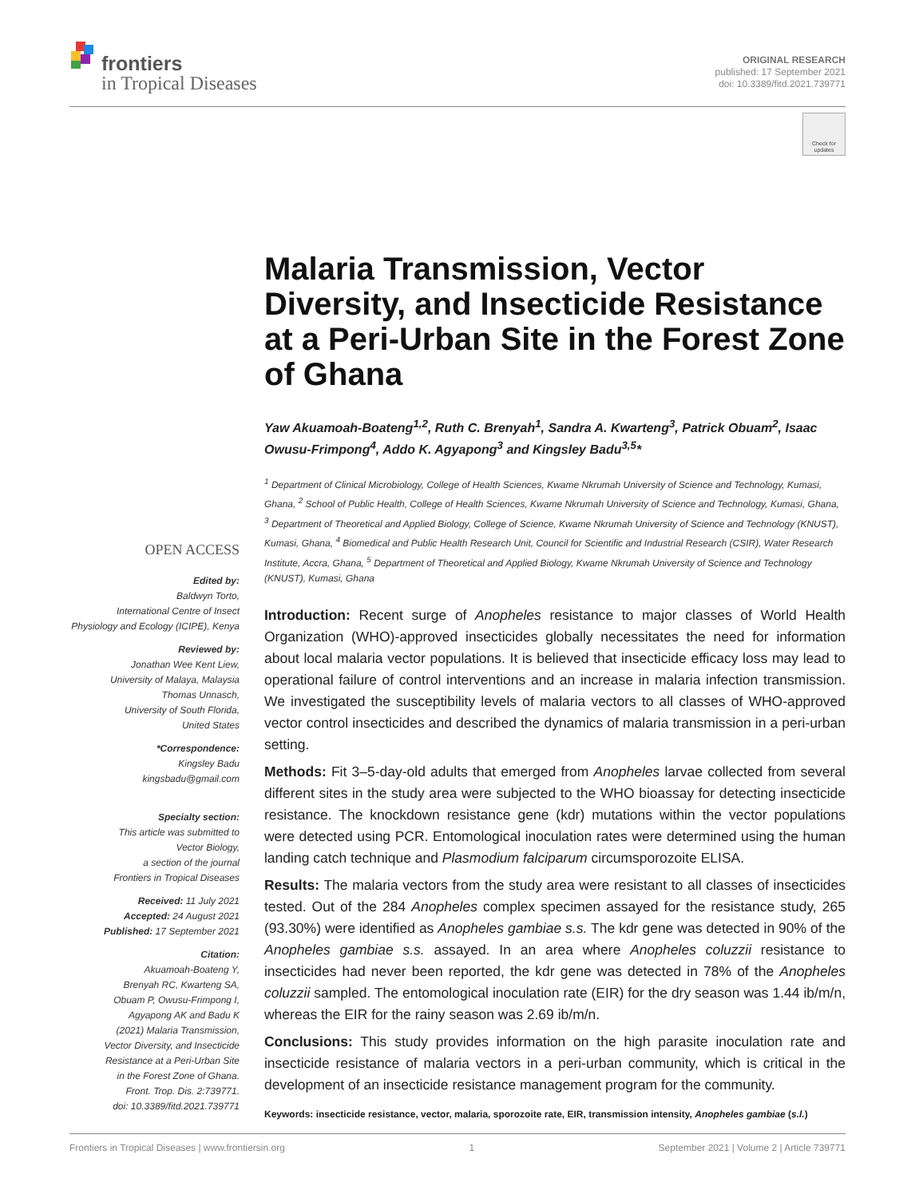frontiers
in Tropical Diseases
ORIGINAL RESEARCH
published: 17 September 2021
doi: 10.3389/fitd.2021.739771
Check for
updates
OPEN ACCESS
Edited by:
Baldwyn Torto,
International Centre of Insect
Physiology and Ecology (ICIPE), Kenya
Reviewed by:
Jonathan Wee Kent Liew,
University of Malaya, Malaysia
Thomas Unnasch,
University of South Florida,
United States
*Correspondence:
Kingsley Badu
kingsbadu@gmail.com
Specialty section:
This article was submitted to
Vector Biology,
a section of the journal
Frontiers in Tropical Diseases
Received: 11 July 2021
Accepted: 24 August 2021
Published: 17 September 2021
Citation:
Akuamoah-Boateng Y,
Brenyah RC, Kwarteng SA,
Obuam P, Owusu-Frimpong I,
Agyapong AK and Badu K
(2021) Malaria Transmission,
Vector Diversity, and Insecticide
Resistance at a Peri-Urban Site
in the Forest Zone of Ghana.
Front. Trop. Dis. 2:739771.
doi: 10.3389/fitd.2021.739771
Malaria Transmission, Vector Diversity, and Insecticide Resistance at a Peri-Urban Site in the Forest Zone of Ghana
Yaw Akuamoah-Boateng<sup>1,2</sup>, Ruth C. Brenyah<sup>1</sup>, Sandra A. Kwarteng<sup>3</sup>, Patrick Obuam<sup>2</sup>, Isaac Owusu-Frimpong<sup>4</sup>, Addo K. Agyapong<sup>3</sup> and Kingsley Badu<sup>3,5</sup>*
<sup>1</sup> Department of Clinical Microbiology, College of Health Sciences, Kwame Nkrumah University of Science and Technology, Kumasi, Ghana, <sup>2</sup> School of Public Health, College of Health Sciences, Kwame Nkrumah University of Science and Technology, Kumasi, Ghana, <sup>3</sup> Department of Theoretical and Applied Biology, College of Science, Kwame Nkrumah University of Science and Technology (KNUST), Kumasi, Ghana, <sup>4</sup> Biomedical and Public Health Research Unit, Council for Scientific and Industrial Research (CSIR), Water Research Institute, Accra, Ghana, <sup>5</sup> Department of Theoretical and Applied Biology, Kwame Nkrumah University of Science and Technology (KNUST), Kumasi, Ghana
Introduction: Recent surge of Anopheles resistance to major classes of World Health Organization (WHO)-approved insecticides globally necessitates the need for information about local malaria vector populations. It is believed that insecticide efficacy loss may lead to operational failure of control interventions and an increase in malaria infection transmission. We investigated the susceptibility levels of malaria vectors to all classes of WHO-approved vector control insecticides and described the dynamics of malaria transmission in a peri-urban setting.
Methods: Fit 3–5-day-old adults that emerged from Anopheles larvae collected from several different sites in the study area were subjected to the WHO bioassay for detecting insecticide resistance. The knockdown resistance gene (kdr) mutations within the vector populations were detected using PCR. Entomological inoculation rates were determined using the human landing catch technique and Plasmodium falciparum circumsporozoite ELISA.
Results: The malaria vectors from the study area were resistant to all classes of insecticides tested. Out of the 284 Anopheles complex specimen assayed for the resistance study, 265 (93.30%) were identified as Anopheles gambiae s.s. The kdr gene was detected in 90% of the Anopheles gambiae s.s. assayed. In an area where Anopheles coluzzii resistance to insecticides had never been reported, the kdr gene was detected in 78% of the Anopheles coluzzii sampled. The entomological inoculation rate (EIR) for the dry season was 1.44 ib/m/n, whereas the EIR for the rainy season was 2.69 ib/m/n.
Conclusions: This study provides information on the high parasite inoculation rate and insecticide resistance of malaria vectors in a peri-urban community, which is critical in the development of an insecticide resistance management program for the community.
Keywords: insecticide resistance, vector, malaria, sporozoite rate, EIR, transmission intensity, Anopheles gambiae (s.l.)
Frontiers in Tropical Diseases | www.frontiersin.org 1 September 2021 | Volume 2 | Article 739771